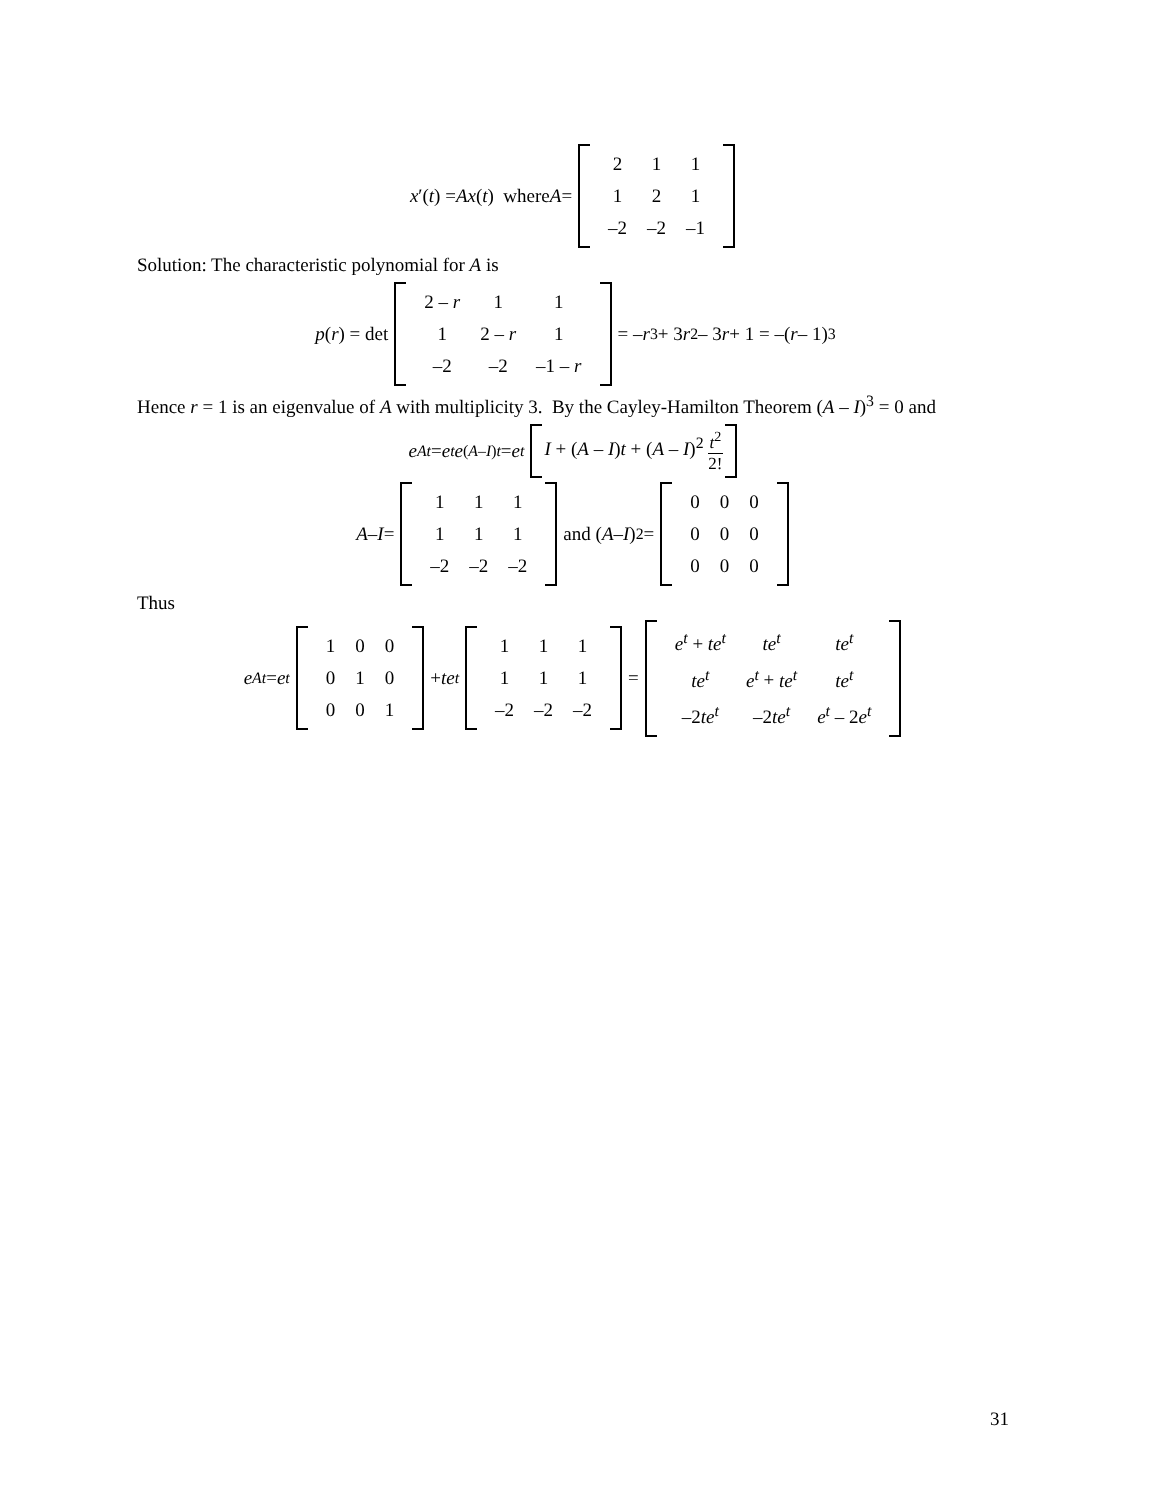x ′(t) = Ax (t) where A =
| 2 | 1 | 1 |
| 1 | 2 | 1 |
| –2 | –2 | –1 |
Solution: The characteristic polynomial for A is
p (r) = det
| 2 – r | 1 | 1 |
| 1 | 2 – r | 1 |
| –2 | –2 | –1 – r |
= – r<sup>3</sup> + 3 r<sup>2</sup> – 3 r + 1 = –(r – 1)<sup>3</sup>
Hence r = 1 is an eigenvalue of A with multiplicity 3. By the Cayley-Hamilton Theorem (A – I)<sup>3</sup> = 0 and
e<sup>At</sup> = e<sup>t</sup> e<sup>(A–I)t</sup> = e<sup>t</sup> I + (A – I)t + (A – I)<sup>2</sup> t<sup>2</sup> 2!
A – I =
| 1 | 1 | 1 |
| 1 | 1 | 1 |
| –2 | –2 | –2 |
and (A – I)<sup>2</sup> =
| 0 | 0 | 0 |
| 0 | 0 | 0 |
| 0 | 0 | 0 |
Thus
e<sup>At</sup> = e<sup>t</sup>
| 1 | 0 | 0 |
| 0 | 1 | 0 |
| 0 | 0 | 1 |
+ te<sup>t</sup>
| 1 | 1 | 1 |
| 1 | 1 | 1 |
| –2 | –2 | –2 |
=
| e<sup>t</sup> + te<sup>t</sup> | te<sup>t</sup> | te<sup>t</sup> |
| te<sup>t</sup> | e<sup>t</sup> + te<sup>t</sup> | te<sup>t</sup> |
| –2 te<sup>t</sup> | –2 te<sup>t</sup> | e<sup>t</sup> – 2 e<sup>t</sup> |
31